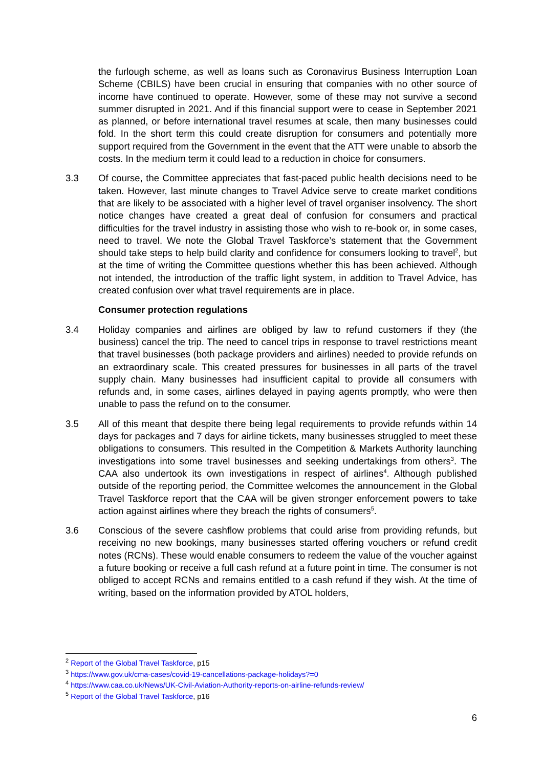the furlough scheme, as well as loans such as Coronavirus Business Interruption Loan Scheme (CBILS) have been crucial in ensuring that companies with no other source of income have continued to operate. However, some of these may not survive a second summer disrupted in 2021. And if this financial support were to cease in September 2021 as planned, or before international travel resumes at scale, then many businesses could fold. In the short term this could create disruption for consumers and potentially more support required from the Government in the event that the ATT were unable to absorb the costs. In the medium term it could lead to a reduction in choice for consumers.
3.3 Of course, the Committee appreciates that fast-paced public health decisions need to be taken. However, last minute changes to Travel Advice serve to create market conditions that are likely to be associated with a higher level of travel organiser insolvency. The short notice changes have created a great deal of confusion for consumers and practical difficulties for the travel industry in assisting those who wish to re-book or, in some cases, need to travel. We note the Global Travel Taskforce’s statement that the Government should take steps to help build clarity and confidence for consumers looking to travel<sup>2</sup>, but at the time of writing the Committee questions whether this has been achieved. Although not intended, the introduction of the traffic light system, in addition to Travel Advice, has created confusion over what travel requirements are in place.
Consumer protection regulations
3.4 Holiday companies and airlines are obliged by law to refund customers if they (the business) cancel the trip. The need to cancel trips in response to travel restrictions meant that travel businesses (both package providers and airlines) needed to provide refunds on an extraordinary scale. This created pressures for businesses in all parts of the travel supply chain. Many businesses had insufficient capital to provide all consumers with refunds and, in some cases, airlines delayed in paying agents promptly, who were then unable to pass the refund on to the consumer.
3.5 All of this meant that despite there being legal requirements to provide refunds within 14 days for packages and 7 days for airline tickets, many businesses struggled to meet these obligations to consumers. This resulted in the Competition & Markets Authority launching investigations into some travel businesses and seeking undertakings from others<sup>3</sup>. The CAA also undertook its own investigations in respect of airlines<sup>4</sup>. Although published outside of the reporting period, the Committee welcomes the announcement in the Global Travel Taskforce report that the CAA will be given stronger enforcement powers to take action against airlines where they breach the rights of consumers<sup>5</sup>.
3.6 Conscious of the severe cashflow problems that could arise from providing refunds, but receiving no new bookings, many businesses started offering vouchers or refund credit notes (RCNs). These would enable consumers to redeem the value of the voucher against a future booking or receive a full cash refund at a future point in time. The consumer is not obliged to accept RCNs and remains entitled to a cash refund if they wish. At the time of writing, based on the information provided by ATOL holders,
<sup>2</sup> Report of the Global Travel Taskforce, p15
<sup>3</sup> https://www.gov.uk/cma-cases/covid-19-cancellations-package-holidays?=0
<sup>4</sup> https://www.caa.co.uk/News/UK-Civil-Aviation-Authority-reports-on-airline-refunds-review/
<sup>5</sup> Report of the Global Travel Taskforce, p16
6